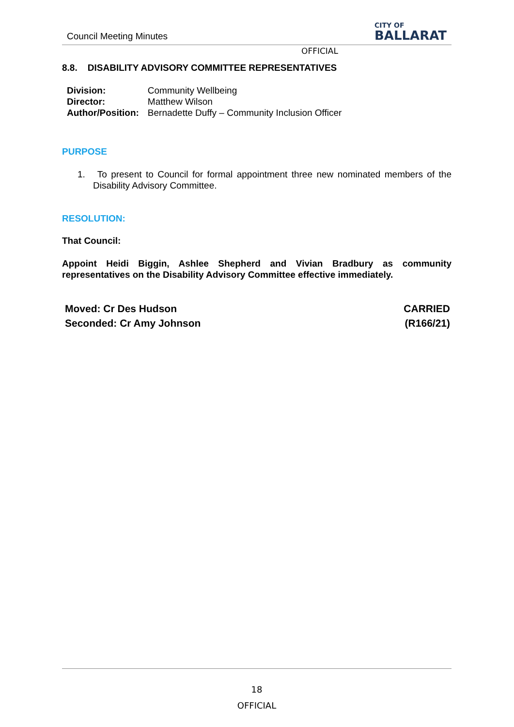Council Meeting Minutes CITY OF
BALLARAT
OFFICIAL
8.8. DISABILITY ADVISORY COMMITTEE REPRESENTATIVES
| Division: | Community Wellbeing |
| Director: | Matthew Wilson |
| Author/Position: | Bernadette Duffy – Community Inclusion Officer |
PURPOSE
1. To present to Council for formal appointment three new nominated members of the Disability Advisory Committee.
RESOLUTION:
That Council:
Appoint Heidi Biggin, Ashlee Shepherd and Vivian Bradbury as community representatives on the Disability Advisory Committee effective immediately.
Moved: Cr Des Hudson
Seconded: Cr Amy Johnson
CARRIED
(R166/21)
18
OFFICIAL